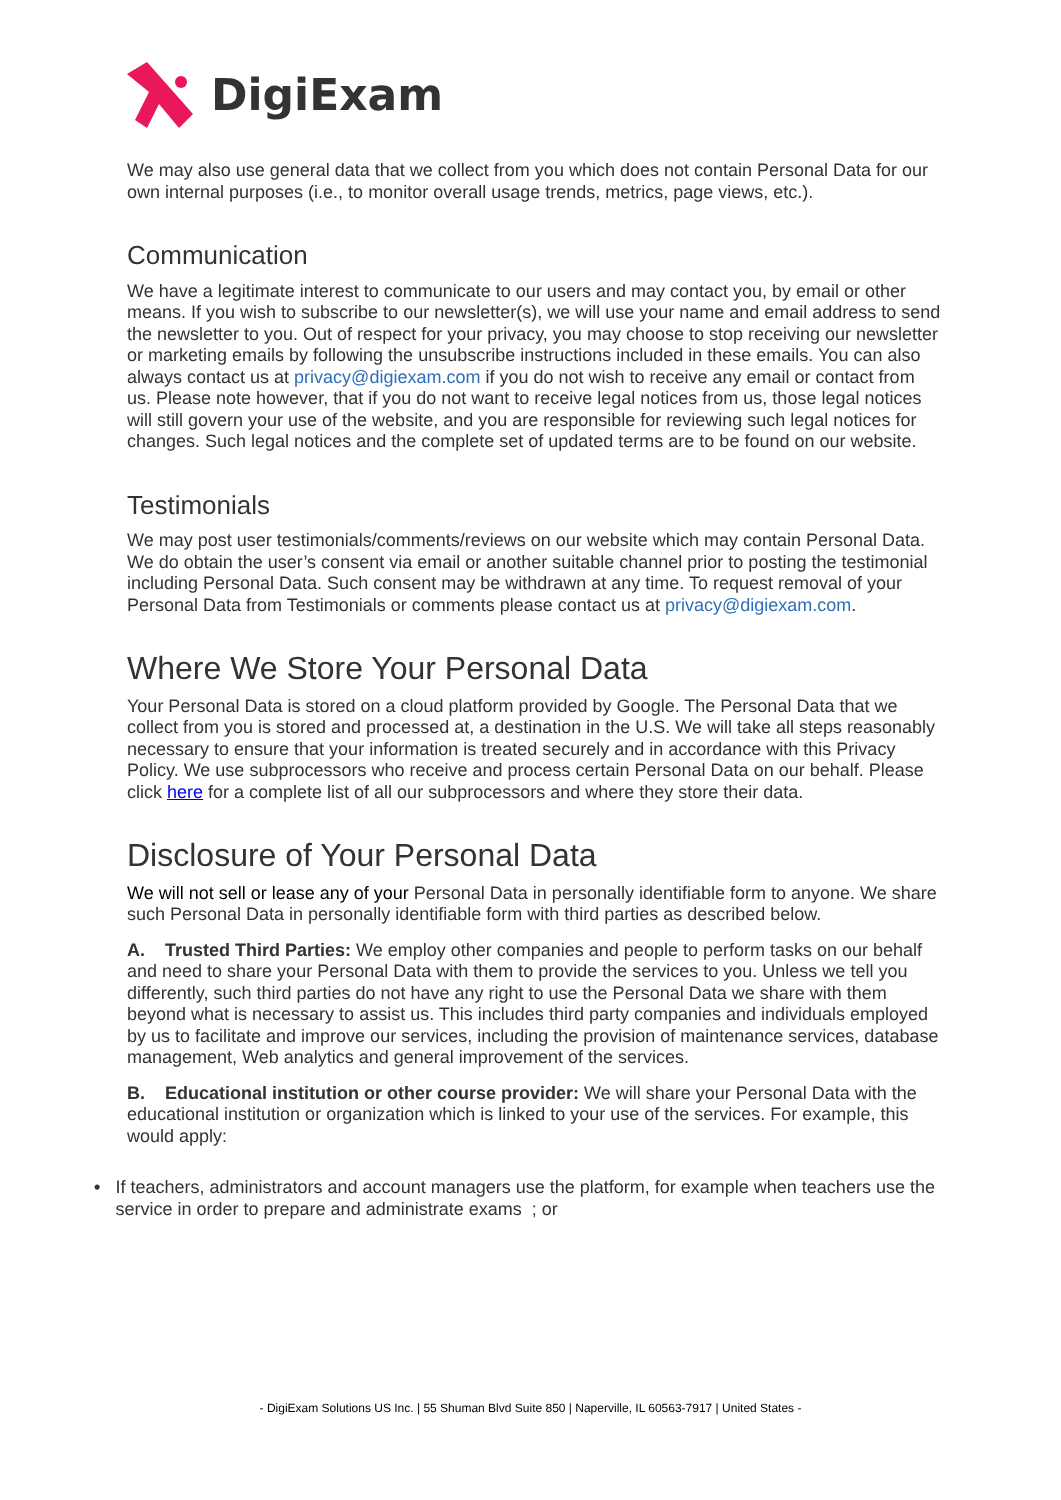DigiExam
We may also use general data that we collect from you which does not contain Personal Data for our own internal purposes (i.e., to monitor overall usage trends, metrics, page views, etc.).
Communication
We have a legitimate interest to communicate to our users and may contact you, by email or other means. If you wish to subscribe to our newsletter(s), we will use your name and email address to send the newsletter to you. Out of respect for your privacy, you may choose to stop receiving our newsletter or marketing emails by following the unsubscribe instructions included in these emails. You can also always contact us at privacy@digiexam.com if you do not wish to receive any email or contact from us. Please note however, that if you do not want to receive legal notices from us, those legal notices will still govern your use of the website, and you are responsible for reviewing such legal notices for changes. Such legal notices and the complete set of updated terms are to be found on our website.
Testimonials
We may post user testimonials/comments/reviews on our website which may contain Personal Data. We do obtain the user’s consent via email or another suitable channel prior to posting the testimonial including Personal Data. Such consent may be withdrawn at any time. To request removal of your Personal Data from Testimonials or comments please contact us at privacy@digiexam.com.
Where We Store Your Personal Data
Your Personal Data is stored on a cloud platform provided by Google. The Personal Data that we collect from you is stored and processed at, a destination in the U.S. We will take all steps reasonably necessary to ensure that your information is treated securely and in accordance with this Privacy Policy. We use subprocessors who receive and process certain Personal Data on our behalf. Please click here for a complete list of all our subprocessors and where they store their data.
Disclosure of Your Personal Data
We will not sell or lease any of your Personal Data in personally identifiable form to anyone. We share such Personal Data in personally identifiable form with third parties as described below.
A. Trusted Third Parties: We employ other companies and people to perform tasks on our behalf and need to share your Personal Data with them to provide the services to you. Unless we tell you differently, such third parties do not have any right to use the Personal Data we share with them beyond what is necessary to assist us. This includes third party companies and individuals employed by us to facilitate and improve our services, including the provision of maintenance services, database management, Web analytics and general improvement of the services.
B. Educational institution or other course provider: We will share your Personal Data with the educational institution or organization which is linked to your use of the services. For example, this would apply:
• If teachers, administrators and account managers use the platform, for example when teachers use the service in order to prepare and administrate exams ; or
- DigiExam Solutions US Inc. | 55 Shuman Blvd Suite 850 | Naperville, IL 60563-7917 | United States -